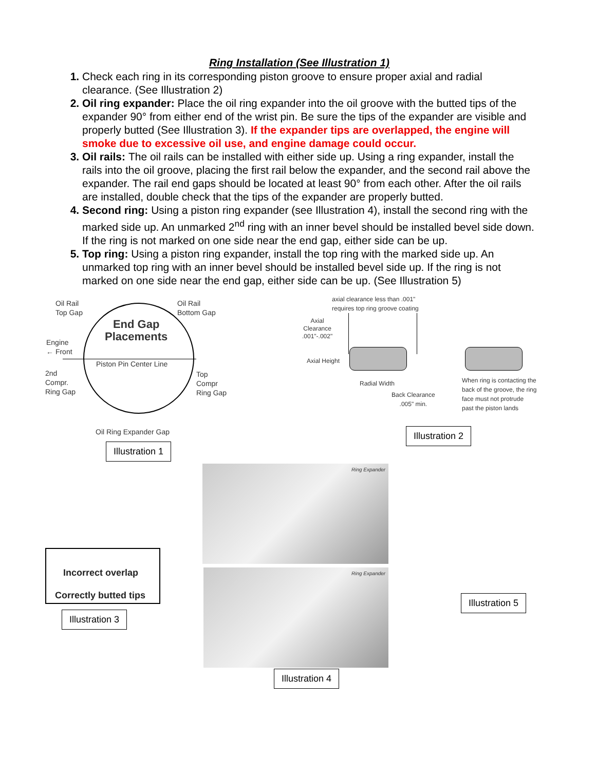Ring Installation (See Illustration 1)
1. Check each ring in its corresponding piston groove to ensure proper axial and radial clearance. (See Illustration 2)
2. Oil ring expander: Place the oil ring expander into the oil groove with the butted tips of the expander 90° from either end of the wrist pin. Be sure the tips of the expander are visible and properly butted (See Illustration 3). If the expander tips are overlapped, the engine will smoke due to excessive oil use, and engine damage could occur.
3. Oil rails: The oil rails can be installed with either side up. Using a ring expander, install the rails into the oil groove, placing the first rail below the expander, and the second rail above the expander. The rail end gaps should be located at least 90° from each other. After the oil rails are installed, double check that the tips of the expander are properly butted.
4. Second ring: Using a piston ring expander (see Illustration 4), install the second ring with the marked side up. An unmarked 2<sup>nd</sup> ring with an inner bevel should be installed bevel side down. If the ring is not marked on one side near the end gap, either side can be up.
5. Top ring: Using a piston ring expander, install the top ring with the marked side up. An unmarked top ring with an inner bevel should be installed bevel side up. If the ring is not marked on one side near the end gap, either side can be up. (See Illustration 5)
Oil Rail
Top Gap
Oil Rail
Bottom Gap
End Gap
Placements
Engine
← Front
Piston Pin Center Line
2nd
Compr.
Ring Gap
Top
Compr
Ring Gap
Oil Ring Expander Gap
Illustration 1
axial clearance less than .001"
requires top ring groove coating
Axial
Clearance
.001"-.002"
Axial Height
Radial Width
Back Clearance
.005" min.
When ring is contacting the
back of the groove, the ring
face must not protrude
past the piston lands
Illustration 2
Ring Expander
Ring Expander
Illustration 4
Incorrect overlap
Correctly butted tips
Illustration 3
Illustration 5